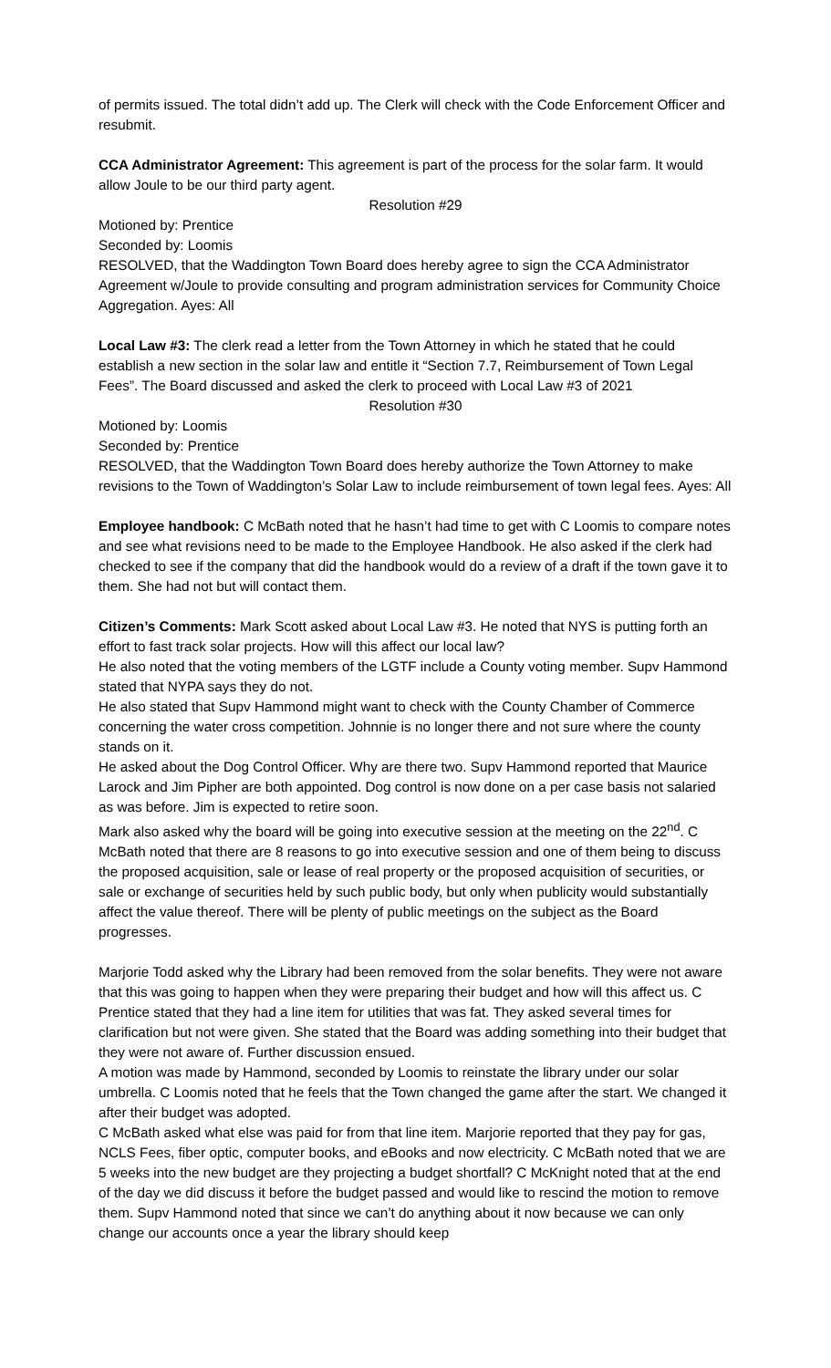of permits issued. The total didn’t add up. The Clerk will check with the Code Enforcement Officer and resubmit.
CCA Administrator Agreement: This agreement is part of the process for the solar farm. It would allow Joule to be our third party agent.
Resolution #29
Motioned by: Prentice
Seconded by: Loomis
RESOLVED, that the Waddington Town Board does hereby agree to sign the CCA Administrator Agreement w/Joule to provide consulting and program administration services for Community Choice Aggregation. Ayes: All
Local Law #3: The clerk read a letter from the Town Attorney in which he stated that he could establish a new section in the solar law and entitle it “Section 7.7, Reimbursement of Town Legal Fees”. The Board discussed and asked the clerk to proceed with Local Law #3 of 2021
Resolution #30
Motioned by: Loomis
Seconded by: Prentice
RESOLVED, that the Waddington Town Board does hereby authorize the Town Attorney to make revisions to the Town of Waddington’s Solar Law to include reimbursement of town legal fees. Ayes: All
Employee handbook: C McBath noted that he hasn’t had time to get with C Loomis to compare notes and see what revisions need to be made to the Employee Handbook. He also asked if the clerk had checked to see if the company that did the handbook would do a review of a draft if the town gave it to them. She had not but will contact them.
Citizen’s Comments: Mark Scott asked about Local Law #3. He noted that NYS is putting forth an effort to fast track solar projects. How will this affect our local law?
He also noted that the voting members of the LGTF include a County voting member. Supv Hammond stated that NYPA says they do not.
He also stated that Supv Hammond might want to check with the County Chamber of Commerce concerning the water cross competition. Johnnie is no longer there and not sure where the county stands on it.
He asked about the Dog Control Officer. Why are there two. Supv Hammond reported that Maurice Larock and Jim Pipher are both appointed. Dog control is now done on a per case basis not salaried as was before. Jim is expected to retire soon.
Mark also asked why the board will be going into executive session at the meeting on the 22<sup>nd</sup>. C McBath noted that there are 8 reasons to go into executive session and one of them being to discuss the proposed acquisition, sale or lease of real property or the proposed acquisition of securities, or sale or exchange of securities held by such public body, but only when publicity would substantially affect the value thereof. There will be plenty of public meetings on the subject as the Board progresses.
Marjorie Todd asked why the Library had been removed from the solar benefits. They were not aware that this was going to happen when they were preparing their budget and how will this affect us. C Prentice stated that they had a line item for utilities that was fat. They asked several times for clarification but not were given. She stated that the Board was adding something into their budget that they were not aware of. Further discussion ensued.
A motion was made by Hammond, seconded by Loomis to reinstate the library under our solar umbrella. C Loomis noted that he feels that the Town changed the game after the start. We changed it after their budget was adopted.
C McBath asked what else was paid for from that line item. Marjorie reported that they pay for gas, NCLS Fees, fiber optic, computer books, and eBooks and now electricity. C McBath noted that we are 5 weeks into the new budget are they projecting a budget shortfall? C McKnight noted that at the end of the day we did discuss it before the budget passed and would like to rescind the motion to remove them. Supv Hammond noted that since we can’t do anything about it now because we can only change our accounts once a year the library should keep